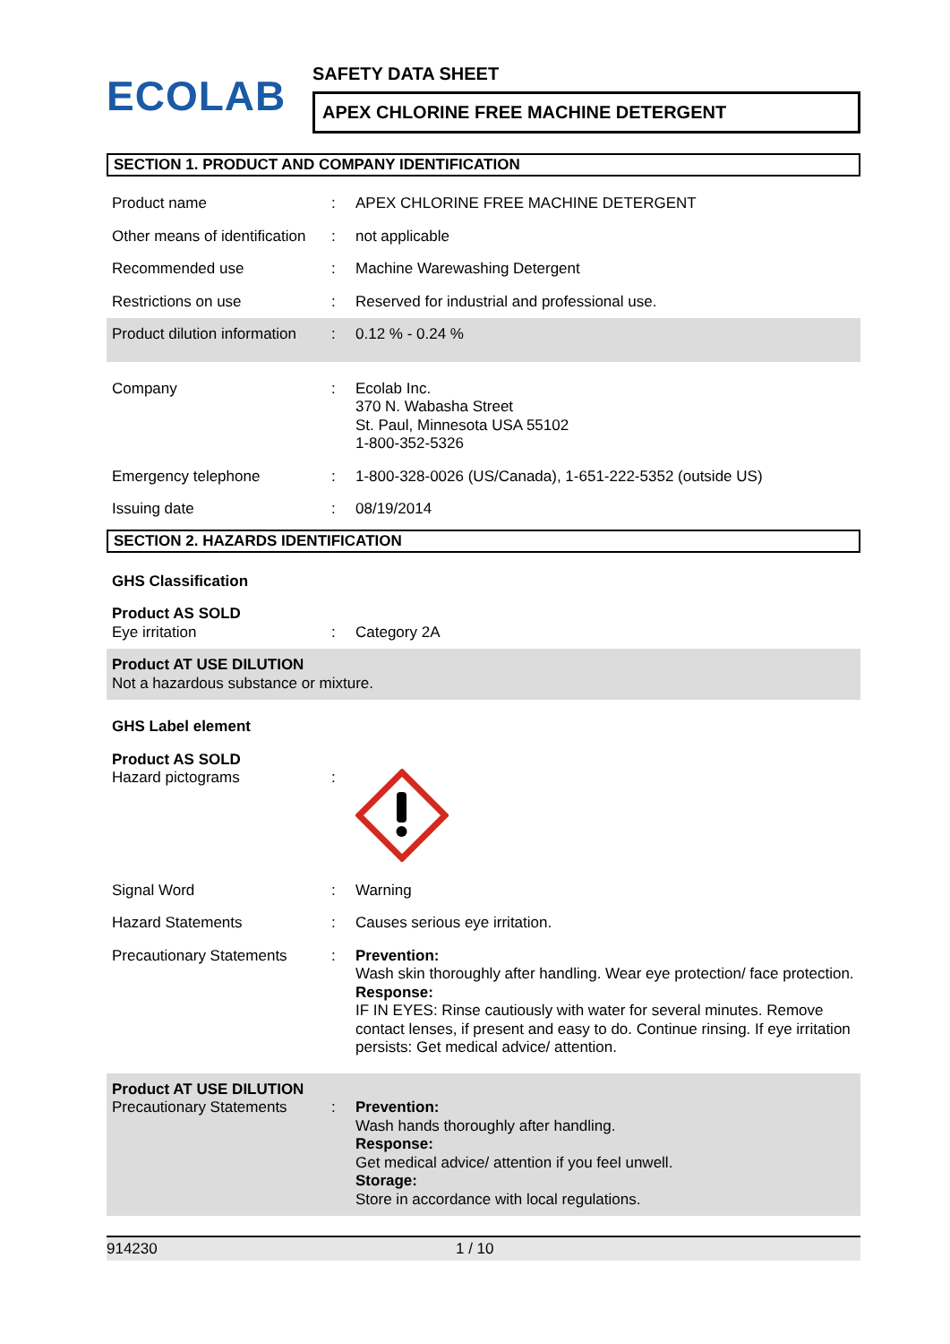ECOLAB
SAFETY DATA SHEET
APEX CHLORINE FREE MACHINE DETERGENT
SECTION 1. PRODUCT AND COMPANY IDENTIFICATION
Product name : APEX CHLORINE FREE MACHINE DETERGENT
Other means of identification
: not applicable
Recommended use : Machine Warewashing Detergent
Restrictions on use : Reserved for industrial and professional use.
Product dilution information
: 0.12 % - 0.24 %
Company : Ecolab Inc.
370 N. Wabasha Street
St. Paul, Minnesota USA 55102
1-800-352-5326
Emergency telephone : 1-800-328-0026 (US/Canada), 1-651-222-5352 (outside US)
Issuing date : 08/19/2014
SECTION 2. HAZARDS IDENTIFICATION
GHS Classification
Product AS SOLD
Eye irritation
:
Category 2A
Product AT USE DILUTION
Not a hazardous substance or mixture.
GHS Label element
Product AS SOLD
Hazard pictograms
:
Signal Word : Warning
Hazard Statements : Causes serious eye irritation.
Precautionary Statements : Prevention:
Wash skin thoroughly after handling. Wear eye protection/ face protection.
Response:
IF IN EYES: Rinse cautiously with water for several minutes. Remove contact lenses, if present and easy to do. Continue rinsing. If eye irritation persists: Get medical advice/ attention.
Product AT USE DILUTION
Precautionary Statements
:
Prevention:
Wash hands thoroughly after handling.
Response:
Get medical advice/ attention if you feel unwell.
Storage:
Store in accordance with local regulations.
914230 1 / 10